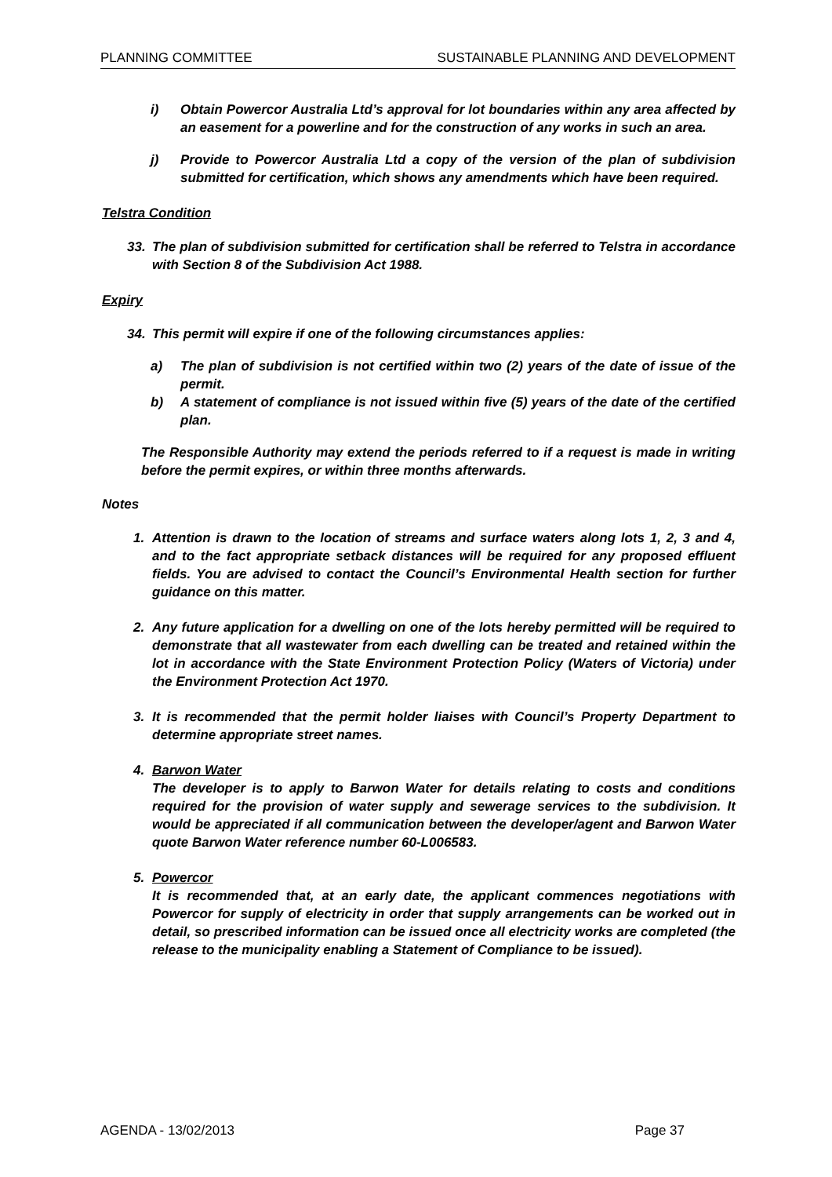PLANNING COMMITTEE SUSTAINABLE PLANNING AND DEVELOPMENT
i) Obtain Powercor Australia Ltd’s approval for lot boundaries within any area affected by an easement for a powerline and for the construction of any works in such an area.
j) Provide to Powercor Australia Ltd a copy of the version of the plan of subdivision submitted for certification, which shows any amendments which have been required.
Telstra Condition
33. The plan of subdivision submitted for certification shall be referred to Telstra in accordance with Section 8 of the Subdivision Act 1988.
Expiry
34. This permit will expire if one of the following circumstances applies:
a) The plan of subdivision is not certified within two (2) years of the date of issue of the permit.
b) A statement of compliance is not issued within five (5) years of the date of the certified plan.
The Responsible Authority may extend the periods referred to if a request is made in writing before the permit expires, or within three months afterwards.
Notes
1. Attention is drawn to the location of streams and surface waters along lots 1, 2, 3 and 4, and to the fact appropriate setback distances will be required for any proposed effluent fields. You are advised to contact the Council’s Environmental Health section for further guidance on this matter.
2. Any future application for a dwelling on one of the lots hereby permitted will be required to demonstrate that all wastewater from each dwelling can be treated and retained within the lot in accordance with the State Environment Protection Policy (Waters of Victoria) under the Environment Protection Act 1970.
3. It is recommended that the permit holder liaises with Council’s Property Department to determine appropriate street names.
4. Barwon Water
The developer is to apply to Barwon Water for details relating to costs and conditions required for the provision of water supply and sewerage services to the subdivision. It would be appreciated if all communication between the developer/agent and Barwon Water quote Barwon Water reference number 60-L006583.
5. Powercor
It is recommended that, at an early date, the applicant commences negotiations with Powercor for supply of electricity in order that supply arrangements can be worked out in detail, so prescribed information can be issued once all electricity works are completed (the release to the municipality enabling a Statement of Compliance to be issued).
AGENDA - 13/02/2013 Page 37